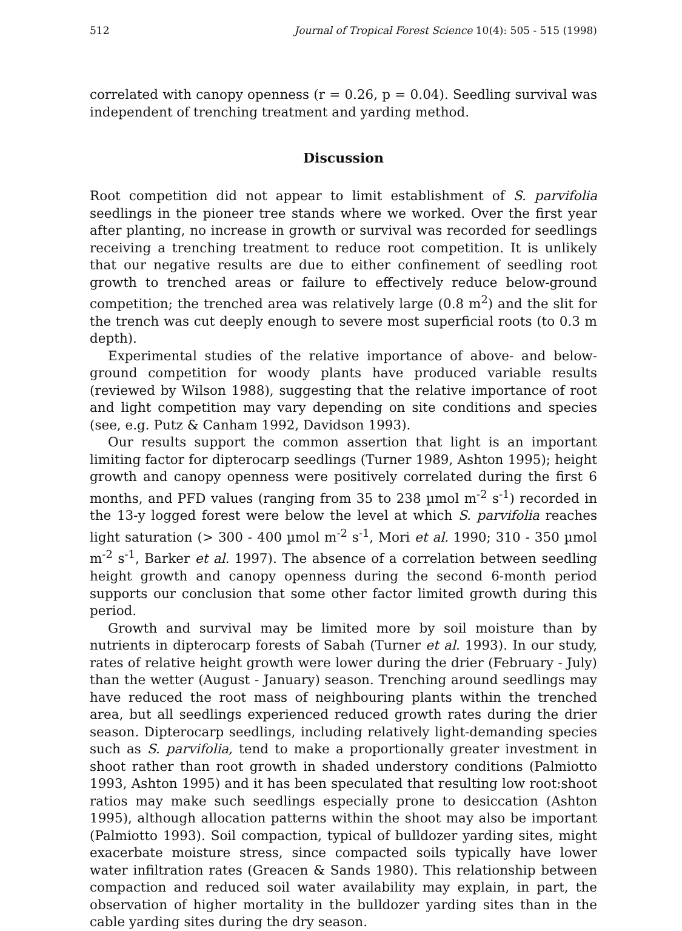512 Journal of Tropical Forest Science 10(4): 505 - 515 (1998)
correlated with canopy openness (r = 0.26, p = 0.04). Seedling survival was independent of trenching treatment and yarding method.
Discussion
Root competition did not appear to limit establishment of S. parvifolia seedlings in the pioneer tree stands where we worked. Over the first year after planting, no increase in growth or survival was recorded for seedlings receiving a trenching treatment to reduce root competition. It is unlikely that our negative results are due to either confinement of seedling root growth to trenched areas or failure to effectively reduce below-ground competition; the trenched area was relatively large (0.8 m<sup>2</sup>) and the slit for the trench was cut deeply enough to severe most superficial roots (to 0.3 m depth).
Experimental studies of the relative importance of above- and below-ground competition for woody plants have produced variable results (reviewed by Wilson 1988), suggesting that the relative importance of root and light competition may vary depending on site conditions and species (see, e.g. Putz & Canham 1992, Davidson 1993).
Our results support the common assertion that light is an important limiting factor for dipterocarp seedlings (Turner 1989, Ashton 1995); height growth and canopy openness were positively correlated during the first 6 months, and PFD values (ranging from 35 to 238 µmol m<sup>-2</sup> s<sup>-1</sup>) recorded in the 13-y logged forest were below the level at which S. parvifolia reaches light saturation (> 300 - 400 µmol m<sup>-2</sup> s<sup>-1</sup>, Mori et al. 1990; 310 - 350 µmol m<sup>-2</sup> s<sup>-1</sup>, Barker et al. 1997). The absence of a correlation between seedling height growth and canopy openness during the second 6-month period supports our conclusion that some other factor limited growth during this period.
Growth and survival may be limited more by soil moisture than by nutrients in dipterocarp forests of Sabah (Turner et al. 1993). In our study, rates of relative height growth were lower during the drier (February - July) than the wetter (August - January) season. Trenching around seedlings may have reduced the root mass of neighbouring plants within the trenched area, but all seedlings experienced reduced growth rates during the drier season. Dipterocarp seedlings, including relatively light-demanding species such as S. parvifolia, tend to make a proportionally greater investment in shoot rather than root growth in shaded understory conditions (Palmiotto 1993, Ashton 1995) and it has been speculated that resulting low root:shoot ratios may make such seedlings especially prone to desiccation (Ashton 1995), although allocation patterns within the shoot may also be important (Palmiotto 1993). Soil compaction, typical of bulldozer yarding sites, might exacerbate moisture stress, since compacted soils typically have lower water infiltration rates (Greacen & Sands 1980). This relationship between compaction and reduced soil water availability may explain, in part, the observation of higher mortality in the bulldozer yarding sites than in the cable yarding sites during the dry season.